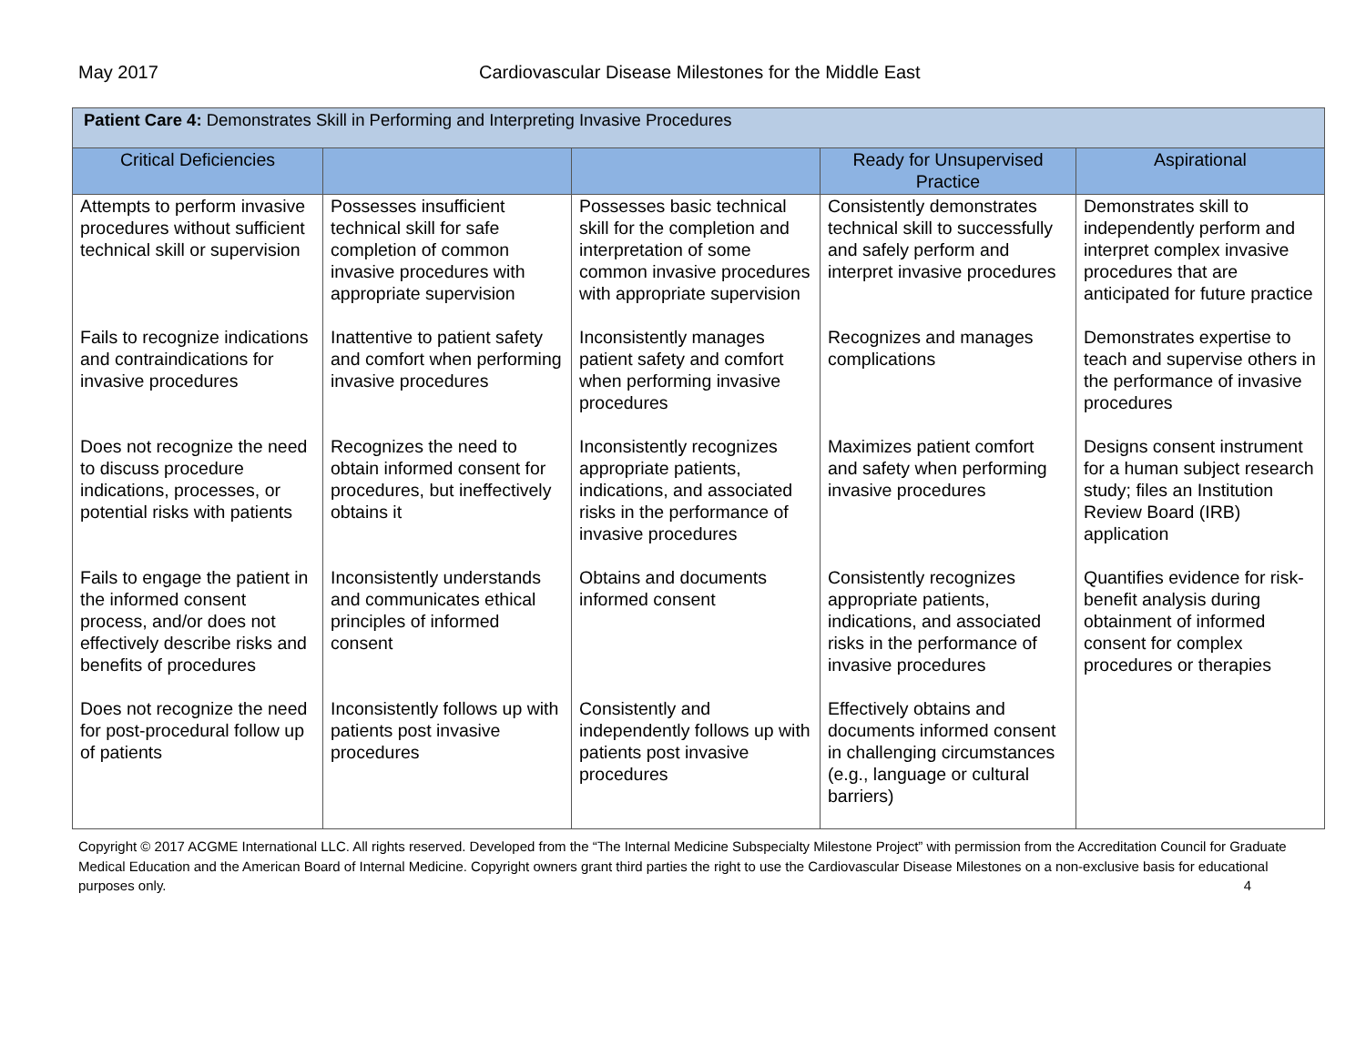May 2017 Cardiovascular Disease Milestones for the Middle East
| Patient Care 4: Demonstrates Skill in Performing and Interpreting Invasive Procedures | | | | |
| Critical Deficiencies | | | Ready for Unsupervised Practice | Aspirational |
| Attempts to perform invasive procedures without sufficient technical skill or supervision | Possesses insufficient technical skill for safe completion of common invasive procedures with appropriate supervision | Possesses basic technical skill for the completion and interpretation of some common invasive procedures with appropriate supervision | Consistently demonstrates technical skill to successfully and safely perform and interpret invasive procedures | Demonstrates skill to independently perform and interpret complex invasive procedures that are anticipated for future practice |
| Fails to recognize indications and contraindications for invasive procedures | Inattentive to patient safety and comfort when performing invasive procedures | Inconsistently manages patient safety and comfort when performing invasive procedures | Recognizes and manages complications | Demonstrates expertise to teach and supervise others in the performance of invasive procedures |
| Does not recognize the need to discuss procedure indications, processes, or potential risks with patients | Recognizes the need to obtain informed consent for procedures, but ineffectively obtains it | Inconsistently recognizes appropriate patients, indications, and associated risks in the performance of invasive procedures | Maximizes patient comfort and safety when performing invasive procedures | Designs consent instrument for a human subject research study; files an Institution Review Board (IRB) application |
| Fails to engage the patient in the informed consent process, and/or does not effectively describe risks and benefits of procedures | Inconsistently understands and communicates ethical principles of informed consent | Obtains and documents informed consent | Consistently recognizes appropriate patients, indications, and associated risks in the performance of invasive procedures | Quantifies evidence for risk-benefit analysis during obtainment of informed consent for complex procedures or therapies |
| Does not recognize the need for post-procedural follow up of patients | Inconsistently follows up with patients post invasive procedures | Consistently and independently follows up with patients post invasive procedures | Effectively obtains and documents informed consent in challenging circumstances (e.g., language or cultural barriers) | |
Copyright © 2017 ACGME International LLC. All rights reserved. Developed from the “The Internal Medicine Subspecialty Milestone Project” with permission from the Accreditation Council for Graduate Medical Education and the American Board of Internal Medicine. Copyright owners grant third parties the right to use the Cardiovascular Disease Milestones on a non-exclusive basis for educational purposes only. 4